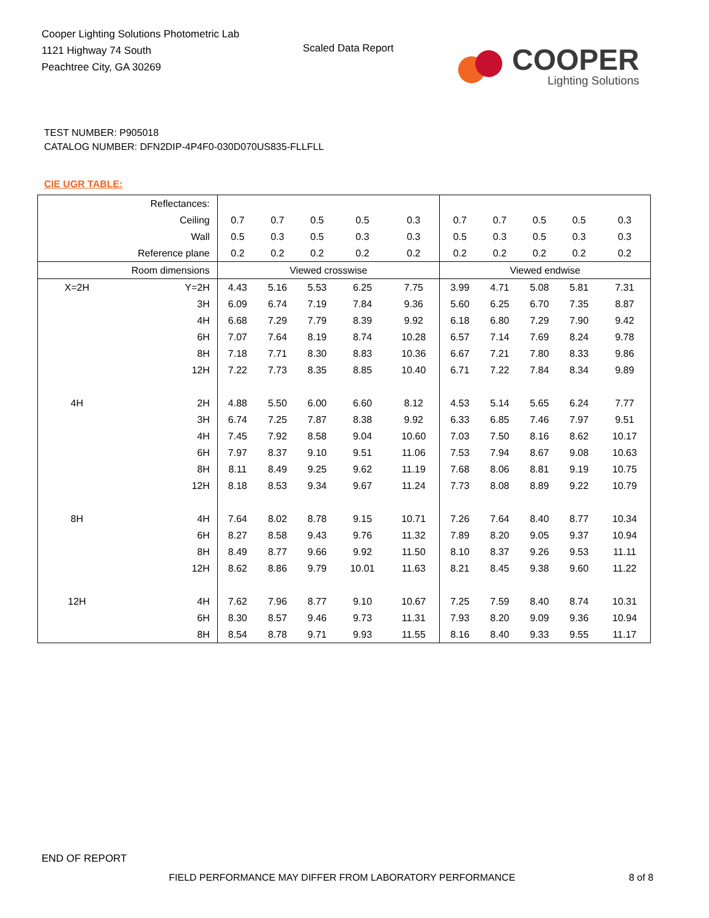Cooper Lighting Solutions Photometric Lab
1121 Highway 74 South
Peachtree City, GA 30269
Scaled Data Report
COOPER
Lighting Solutions
TEST NUMBER: P905018
CATALOG NUMBER: DFN2DIP-4P4F0-030D070US835-FLLFLL
CIE UGR TABLE:
| Reflectances: | | | | | | | | | | | |
| Ceiling | | 0.7 | 0.7 | 0.5 | 0.5 | 0.3 | 0.7 | 0.7 | 0.5 | 0.5 | 0.3 |
| Wall | | 0.5 | 0.3 | 0.5 | 0.3 | 0.3 | 0.5 | 0.3 | 0.5 | 0.3 | 0.3 |
| Reference plane | | 0.2 | 0.2 | 0.2 | 0.2 | 0.2 | 0.2 | 0.2 | 0.2 | 0.2 | 0.2 |
| Room dimensions | | Viewed crosswise | | | | | Viewed endwise | | | | |
| X=2H | Y=2H | 4.43 | 5.16 | 5.53 | 6.25 | 7.75 | 3.99 | 4.71 | 5.08 | 5.81 | 7.31 |
| | 3H | 6.09 | 6.74 | 7.19 | 7.84 | 9.36 | 5.60 | 6.25 | 6.70 | 7.35 | 8.87 |
| | 4H | 6.68 | 7.29 | 7.79 | 8.39 | 9.92 | 6.18 | 6.80 | 7.29 | 7.90 | 9.42 |
| | 6H | 7.07 | 7.64 | 8.19 | 8.74 | 10.28 | 6.57 | 7.14 | 7.69 | 8.24 | 9.78 |
| | 8H | 7.18 | 7.71 | 8.30 | 8.83 | 10.36 | 6.67 | 7.21 | 7.80 | 8.33 | 9.86 |
| | 12H | 7.22 | 7.73 | 8.35 | 8.85 | 10.40 | 6.71 | 7.22 | 7.84 | 8.34 | 9.89 |
| 4H | 2H | 4.88 | 5.50 | 6.00 | 6.60 | 8.12 | 4.53 | 5.14 | 5.65 | 6.24 | 7.77 |
| | 3H | 6.74 | 7.25 | 7.87 | 8.38 | 9.92 | 6.33 | 6.85 | 7.46 | 7.97 | 9.51 |
| | 4H | 7.45 | 7.92 | 8.58 | 9.04 | 10.60 | 7.03 | 7.50 | 8.16 | 8.62 | 10.17 |
| | 6H | 7.97 | 8.37 | 9.10 | 9.51 | 11.06 | 7.53 | 7.94 | 8.67 | 9.08 | 10.63 |
| | 8H | 8.11 | 8.49 | 9.25 | 9.62 | 11.19 | 7.68 | 8.06 | 8.81 | 9.19 | 10.75 |
| | 12H | 8.18 | 8.53 | 9.34 | 9.67 | 11.24 | 7.73 | 8.08 | 8.89 | 9.22 | 10.79 |
| 8H | 4H | 7.64 | 8.02 | 8.78 | 9.15 | 10.71 | 7.26 | 7.64 | 8.40 | 8.77 | 10.34 |
| | 6H | 8.27 | 8.58 | 9.43 | 9.76 | 11.32 | 7.89 | 8.20 | 9.05 | 9.37 | 10.94 |
| | 8H | 8.49 | 8.77 | 9.66 | 9.92 | 11.50 | 8.10 | 8.37 | 9.26 | 9.53 | 11.11 |
| | 12H | 8.62 | 8.86 | 9.79 | 10.01 | 11.63 | 8.21 | 8.45 | 9.38 | 9.60 | 11.22 |
| 12H | 4H | 7.62 | 7.96 | 8.77 | 9.10 | 10.67 | 7.25 | 7.59 | 8.40 | 8.74 | 10.31 |
| | 6H | 8.30 | 8.57 | 9.46 | 9.73 | 11.31 | 7.93 | 8.20 | 9.09 | 9.36 | 10.94 |
| | 8H | 8.54 | 8.78 | 9.71 | 9.93 | 11.55 | 8.16 | 8.40 | 9.33 | 9.55 | 11.17 |
END OF REPORT
FIELD PERFORMANCE MAY DIFFER FROM LABORATORY PERFORMANCE
8 of 8